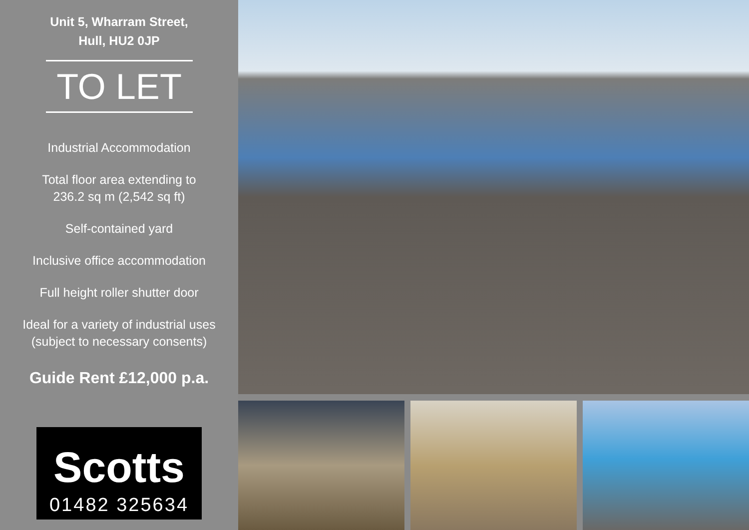Unit 5, Wharram Street,
Hull, HU2 0JP
TO LET
Industrial Accommodation
Total floor area extending to
236.2 sq m (2,542 sq ft)
Self-contained yard
Inclusive office accommodation
Full height roller shutter door
Ideal for a variety of industrial uses
(subject to necessary consents)
Guide Rent £12,000 p.a.
Scotts
01482 325634